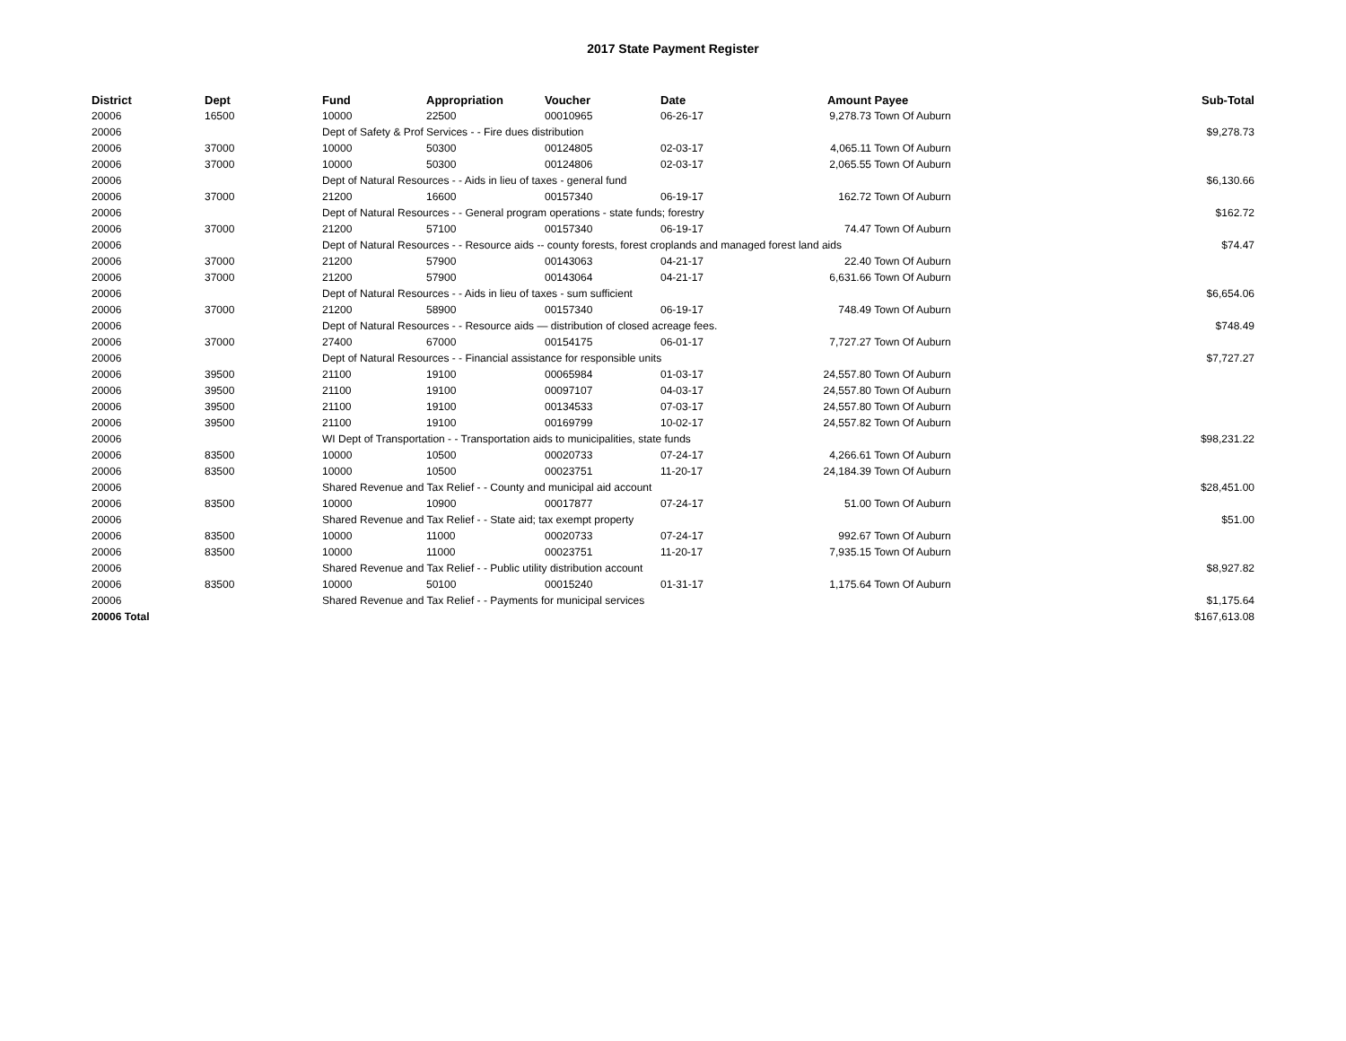2017 State Payment Register
| District | Dept | Fund | Appropriation | Voucher | Date | Amount | Payee | Sub-Total |
| --- | --- | --- | --- | --- | --- | --- | --- | --- |
| 20006 | 16500 | 10000 | 22500 | 00010965 | 06-26-17 | 9,278.73 | Town Of Auburn | |
| 20006 | | Dept of Safety & Prof Services - - Fire dues distribution | | | | | | $9,278.73 |
| 20006 | 37000 | 10000 | 50300 | 00124805 | 02-03-17 | 4,065.11 | Town Of Auburn | |
| 20006 | 37000 | 10000 | 50300 | 00124806 | 02-03-17 | 2,065.55 | Town Of Auburn | |
| 20006 | | Dept of Natural Resources - - Aids in lieu of taxes - general fund | | | | | | $6,130.66 |
| 20006 | 37000 | 21200 | 16600 | 00157340 | 06-19-17 | 162.72 | Town Of Auburn | |
| 20006 | | Dept of Natural Resources - - General program operations - state funds; forestry | | | | | | $162.72 |
| 20006 | 37000 | 21200 | 57100 | 00157340 | 06-19-17 | 74.47 | Town Of Auburn | |
| 20006 | | Dept of Natural Resources - - Resource aids -- county forests, forest croplands and managed forest land aids | | | | | | $74.47 |
| 20006 | 37000 | 21200 | 57900 | 00143063 | 04-21-17 | 22.40 | Town Of Auburn | |
| 20006 | 37000 | 21200 | 57900 | 00143064 | 04-21-17 | 6,631.66 | Town Of Auburn | |
| 20006 | | Dept of Natural Resources - - Aids in lieu of taxes - sum sufficient | | | | | | $6,654.06 |
| 20006 | 37000 | 21200 | 58900 | 00157340 | 06-19-17 | 748.49 | Town Of Auburn | |
| 20006 | | Dept of Natural Resources - - Resource aids — distribution of closed acreage fees. | | | | | | $748.49 |
| 20006 | 37000 | 27400 | 67000 | 00154175 | 06-01-17 | 7,727.27 | Town Of Auburn | |
| 20006 | | Dept of Natural Resources - - Financial assistance for responsible units | | | | | | $7,727.27 |
| 20006 | 39500 | 21100 | 19100 | 00065984 | 01-03-17 | 24,557.80 | Town Of Auburn | |
| 20006 | 39500 | 21100 | 19100 | 00097107 | 04-03-17 | 24,557.80 | Town Of Auburn | |
| 20006 | 39500 | 21100 | 19100 | 00134533 | 07-03-17 | 24,557.80 | Town Of Auburn | |
| 20006 | 39500 | 21100 | 19100 | 00169799 | 10-02-17 | 24,557.82 | Town Of Auburn | |
| 20006 | | WI Dept of Transportation - - Transportation aids to municipalities, state funds | | | | | | $98,231.22 |
| 20006 | 83500 | 10000 | 10500 | 00020733 | 07-24-17 | 4,266.61 | Town Of Auburn | |
| 20006 | 83500 | 10000 | 10500 | 00023751 | 11-20-17 | 24,184.39 | Town Of Auburn | |
| 20006 | | Shared Revenue and Tax Relief - - County and municipal aid account | | | | | | $28,451.00 |
| 20006 | 83500 | 10000 | 10900 | 00017877 | 07-24-17 | 51.00 | Town Of Auburn | |
| 20006 | | Shared Revenue and Tax Relief - - State aid; tax exempt property | | | | | | $51.00 |
| 20006 | 83500 | 10000 | 11000 | 00020733 | 07-24-17 | 992.67 | Town Of Auburn | |
| 20006 | 83500 | 10000 | 11000 | 00023751 | 11-20-17 | 7,935.15 | Town Of Auburn | |
| 20006 | | Shared Revenue and Tax Relief - - Public utility distribution account | | | | | | $8,927.82 |
| 20006 | 83500 | 10000 | 50100 | 00015240 | 01-31-17 | 1,175.64 | Town Of Auburn | |
| 20006 | | Shared Revenue and Tax Relief - - Payments for municipal services | | | | | | $1,175.64 |
| 20006 Total | | | | | | | | $167,613.08 |